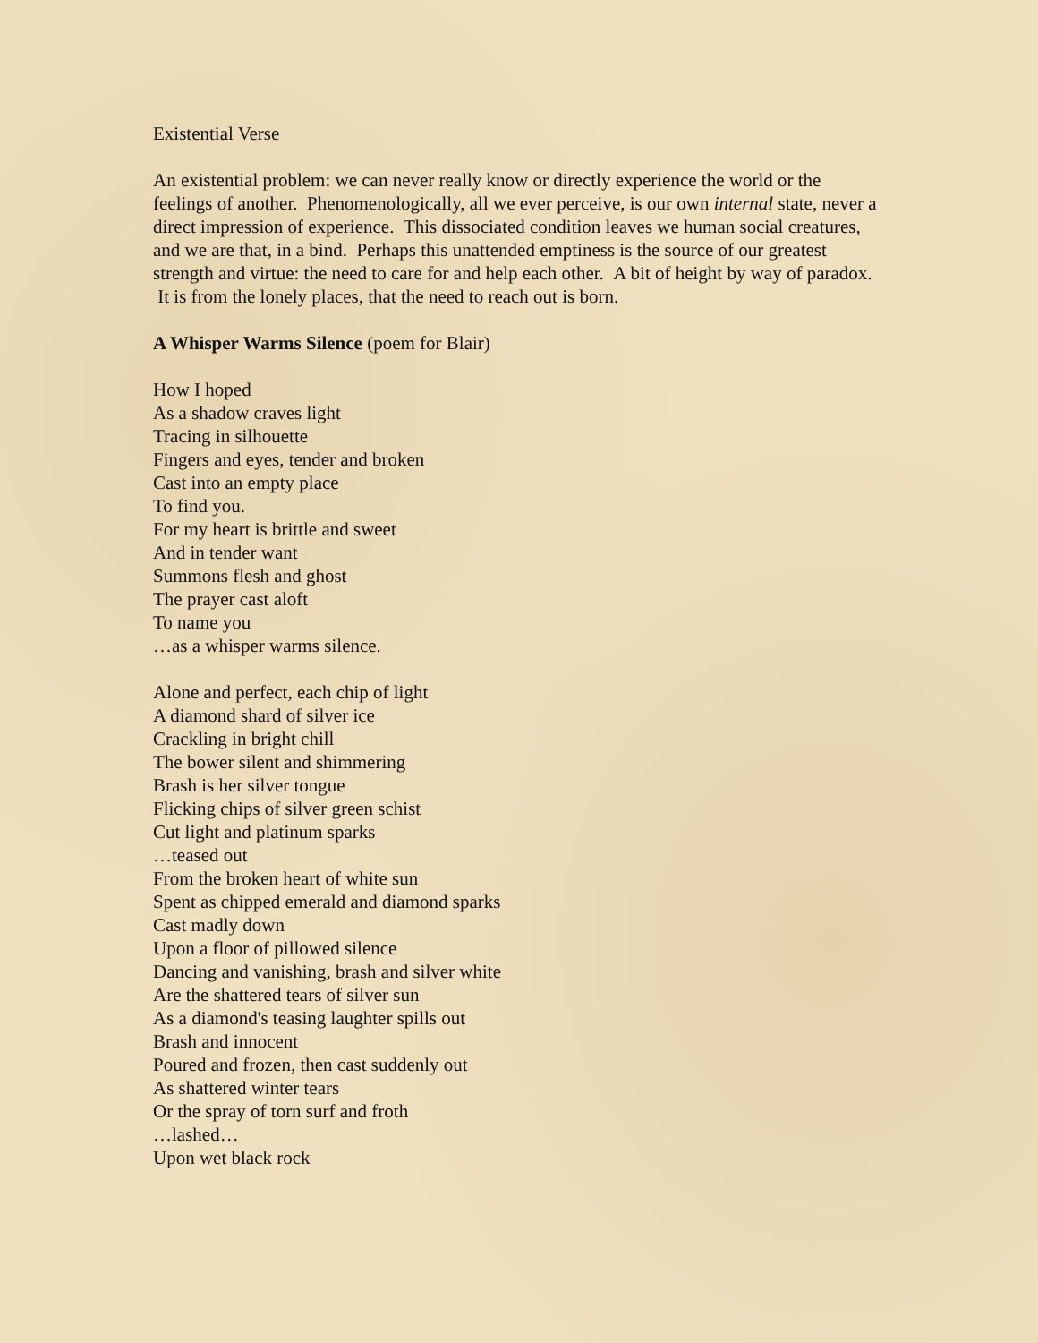Existential Verse
An existential problem: we can never really know or directly experience the world or the feelings of another. Phenomenologically, all we ever perceive, is our own internal state, never a direct impression of experience. This dissociated condition leaves we human social creatures, and we are that, in a bind. Perhaps this unattended emptiness is the source of our greatest strength and virtue: the need to care for and help each other. A bit of height by way of paradox. It is from the lonely places, that the need to reach out is born.
A Whisper Warms Silence (poem for Blair)
How I hoped
As a shadow craves light
Tracing in silhouette
Fingers and eyes, tender and broken
Cast into an empty place
To find you.
For my heart is brittle and sweet
And in tender want
Summons flesh and ghost
The prayer cast aloft
To name you
…as a whisper warms silence.
Alone and perfect, each chip of light
A diamond shard of silver ice
Crackling in bright chill
The bower silent and shimmering
Brash is her silver tongue
Flicking chips of silver green schist
Cut light and platinum sparks
…teased out
From the broken heart of white sun
Spent as chipped emerald and diamond sparks
Cast madly down
Upon a floor of pillowed silence
Dancing and vanishing, brash and silver white
Are the shattered tears of silver sun
As a diamond's teasing laughter spills out
Brash and innocent
Poured and frozen, then cast suddenly out
As shattered winter tears
Or the spray of torn surf and froth
…lashed…
Upon wet black rock